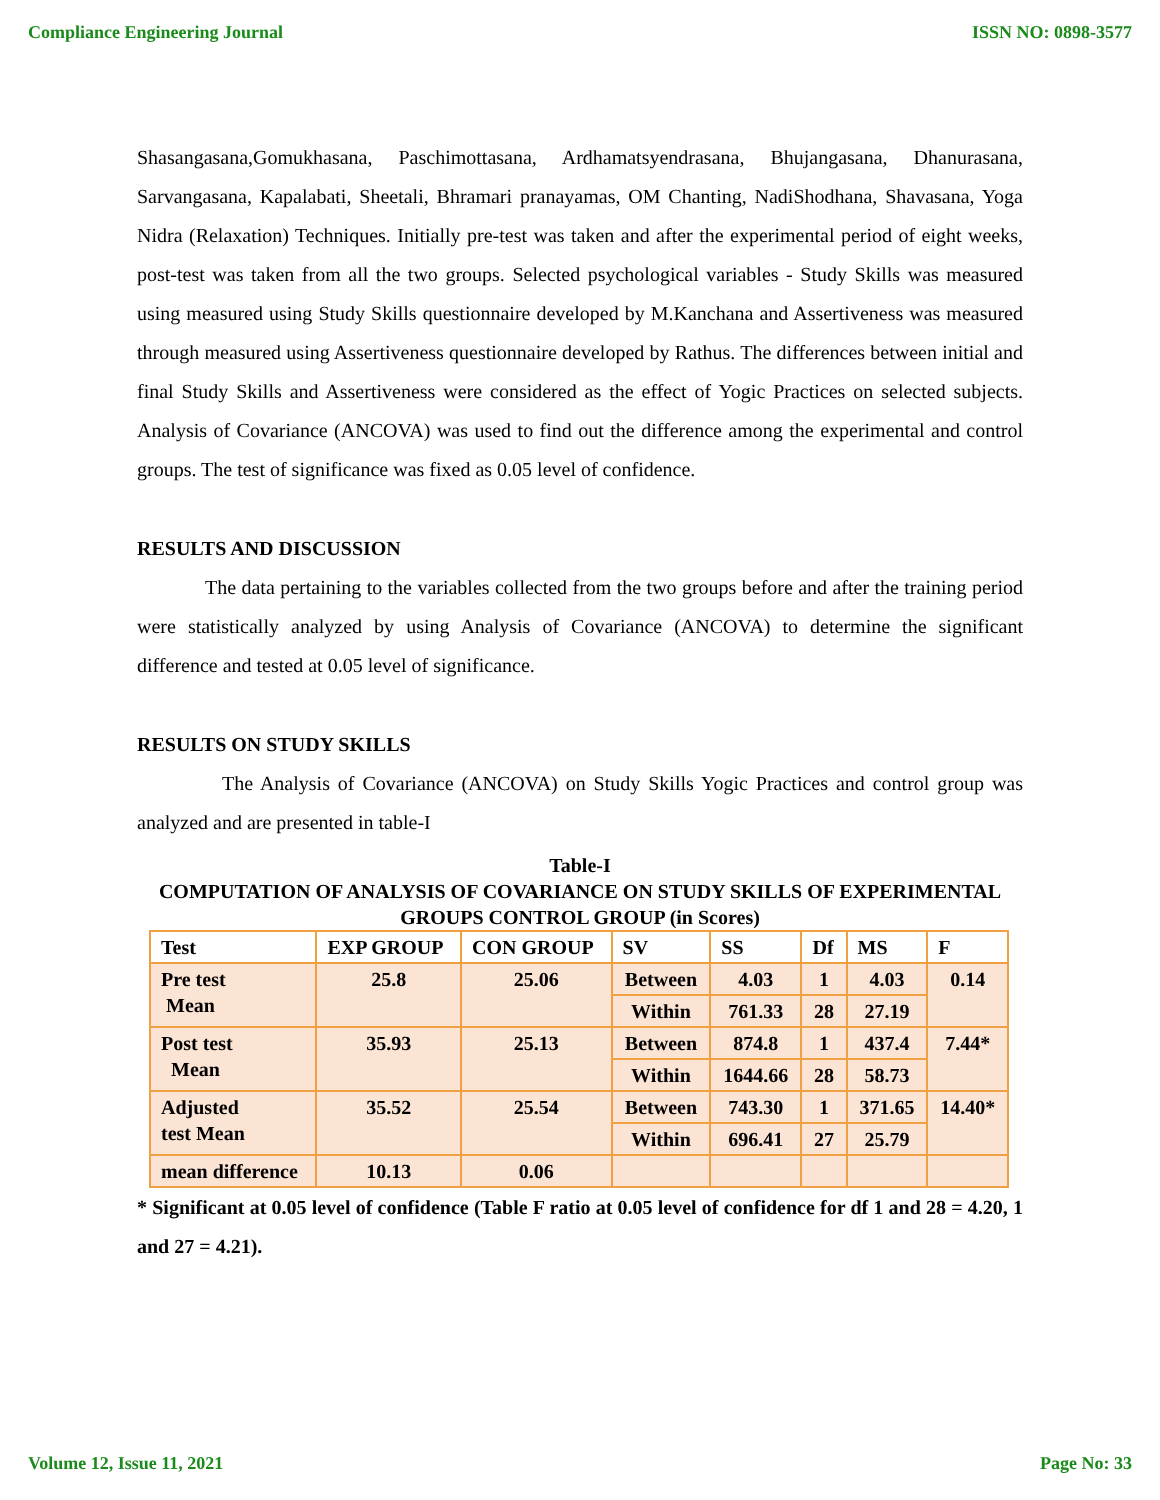Compliance Engineering Journal ISSN NO: 0898-3577
Shasangasana,Gomukhasana, Paschimottasana, Ardhamatsyendrasana, Bhujangasana, Dhanurasana, Sarvangasana, Kapalabati, Sheetali, Bhramari pranayamas, OM Chanting, NadiShodhana, Shavasana, Yoga Nidra (Relaxation) Techniques. Initially pre-test was taken and after the experimental period of eight weeks, post-test was taken from all the two groups. Selected psychological variables - Study Skills was measured using measured using Study Skills questionnaire developed by M.Kanchana and Assertiveness was measured through measured using Assertiveness questionnaire developed by Rathus. The differences between initial and final Study Skills and Assertiveness were considered as the effect of Yogic Practices on selected subjects. Analysis of Covariance (ANCOVA) was used to find out the difference among the experimental and control groups. The test of significance was fixed as 0.05 level of confidence.
RESULTS AND DISCUSSION
The data pertaining to the variables collected from the two groups before and after the training period were statistically analyzed by using Analysis of Covariance (ANCOVA) to determine the significant difference and tested at 0.05 level of significance.
RESULTS ON STUDY SKILLS
The Analysis of Covariance (ANCOVA) on Study Skills Yogic Practices and control group was analyzed and are presented in table-I
Table-I
COMPUTATION OF ANALYSIS OF COVARIANCE ON STUDY SKILLS OF EXPERIMENTAL GROUPS CONTROL GROUP (in Scores)
| Test | EXP GROUP | CON GROUP | SV | SS | Df | MS | F |
| Pre test Mean | 25.8 | 25.06 | Between | 4.03 | 1 | 4.03 | 0.14 |
| | | | Within | 761.33 | 28 | 27.19 | |
| Post test Mean | 35.93 | 25.13 | Between | 874.8 | 1 | 437.4 | 7.44* |
| | | | Within | 1644.66 | 28 | 58.73 | |
| Adjusted test Mean | 35.52 | 25.54 | Between | 743.30 | 1 | 371.65 | 14.40* |
| | | | Within | 696.41 | 27 | 25.79 | |
| mean difference | 10.13 | 0.06 | | | | | |
* Significant at 0.05 level of confidence (Table F ratio at 0.05 level of confidence for df 1 and 28 = 4.20, 1 and 27 = 4.21).
Volume 12, Issue 11, 2021 Page No: 33